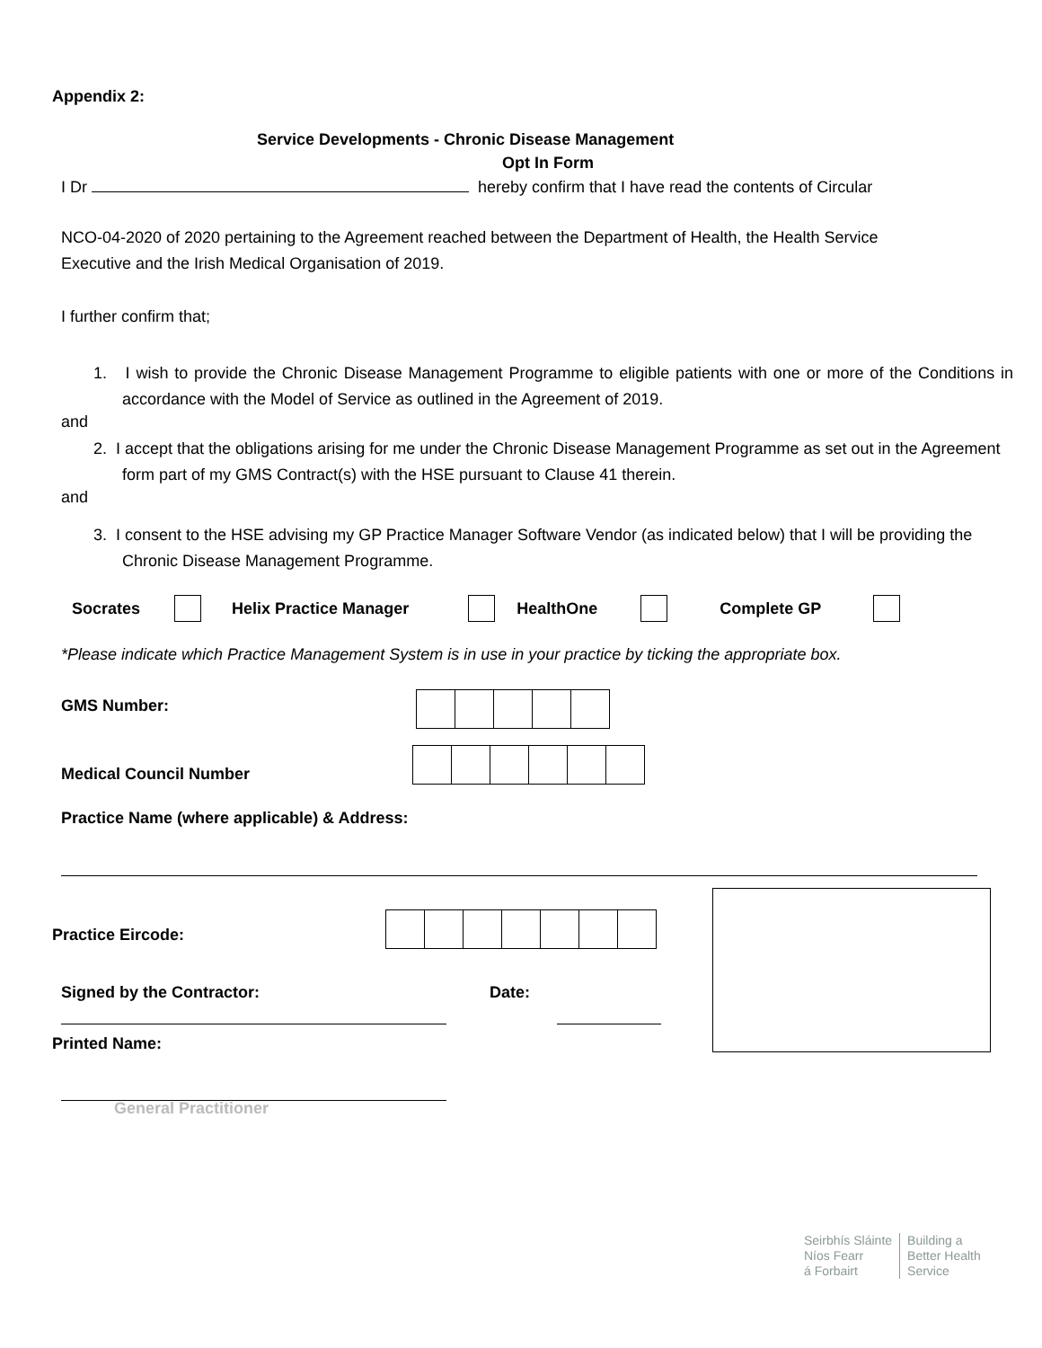Appendix 2:
Service Developments - Chronic Disease Management
Opt In Form
I Dr hereby confirm that I have read the contents of Circular
NCO-04-2020 of 2020 pertaining to the Agreement reached between the Department of Health, the Health Service Executive and the Irish Medical Organisation of 2019.
I further confirm that;
1. I wish to provide the Chronic Disease Management Programme to eligible patients with one or more of the Conditions in accordance with the Model of Service as outlined in the Agreement of 2019.
and
2. I accept that the obligations arising for me under the Chronic Disease Management Programme as set out in the Agreement form part of my GMS Contract(s) with the HSE pursuant to Clause 41 therein.
and
3. I consent to the HSE advising my GP Practice Manager Software Vendor (as indicated below) that I will be providing the Chronic Disease Management Programme.
Socrates Helix Practice Manager HealthOne Complete GP
*Please indicate which Practice Management System is in use in your practice by ticking the appropriate box.
GMS Number:
Medical Council Number
Practice Name (where applicable) & Address:
Practice Eircode:
Signed by the Contractor: Date:
Printed Name:
General Practitioner
Seirbhís Sláinte
Níos Fearr
á Forbairt
Building a
Better Health
Service